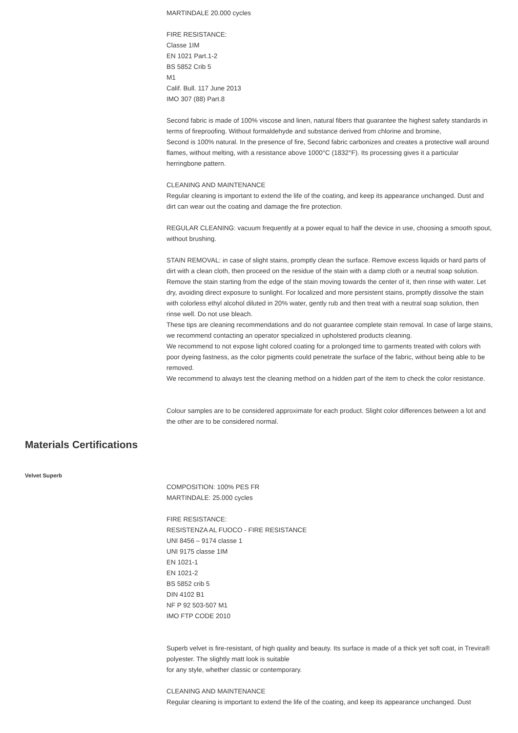MARTINDALE 20.000 cycles
FIRE RESISTANCE:
Classe 1IM
EN 1021 Part.1-2
BS 5852 Crib 5
M1
Calif. Bull. 117 June 2013
IMO 307 (88) Part.8
Second fabric is made of 100% viscose and linen, natural fibers that guarantee the highest safety standards in terms of fireproofing. Without formaldehyde and substance derived from chlorine and bromine,
Second is 100% natural. In the presence of fire, Second fabric carbonizes and creates a protective wall around flames, without melting, with a resistance above 1000°C (1832°F). Its processing gives it a particular herringbone pattern.
CLEANING AND MAINTENANCE
Regular cleaning is important to extend the life of the coating, and keep its appearance unchanged. Dust and dirt can wear out the coating and damage the fire protection.
REGULAR CLEANING: vacuum frequently at a power equal to half the device in use, choosing a smooth spout, without brushing.
STAIN REMOVAL: in case of slight stains, promptly clean the surface. Remove excess liquids or hard parts of dirt with a clean cloth, then proceed on the residue of the stain with a damp cloth or a neutral soap solution. Remove the stain starting from the edge of the stain moving towards the center of it, then rinse with water. Let dry, avoiding direct exposure to sunlight. For localized and more persistent stains, promptly dissolve the stain with colorless ethyl alcohol diluted in 20% water, gently rub and then treat with a neutral soap solution, then rinse well. Do not use bleach.
These tips are cleaning recommendations and do not guarantee complete stain removal. In case of large stains, we recommend contacting an operator specialized in upholstered products cleaning.
We recommend to not expose light colored coating for a prolonged time to garments treated with colors with poor dyeing fastness, as the color pigments could penetrate the surface of the fabric, without being able to be removed.
We recommend to always test the cleaning method on a hidden part of the item to check the color resistance.
Colour samples are to be considered approximate for each product. Slight color differences between a lot and the other are to be considered normal.
Materials Certifications
Velvet Superb
COMPOSITION: 100% PES FR
MARTINDALE: 25.000 cycles
FIRE RESISTANCE:
RESISTENZA AL FUOCO - FIRE RESISTANCE
UNI 8456 – 9174 classe 1
UNI 9175 classe 1IM
EN 1021-1
EN 1021-2
BS 5852 crib 5
DIN 4102 B1
NF P 92 503-507 M1
IMO FTP CODE 2010
Superb velvet is fire-resistant, of high quality and beauty. Its surface is made of a thick yet soft coat, in Trevira® polyester. The slightly matt look is suitable
for any style, whether classic or contemporary.
CLEANING AND MAINTENANCE
Regular cleaning is important to extend the life of the coating, and keep its appearance unchanged. Dust